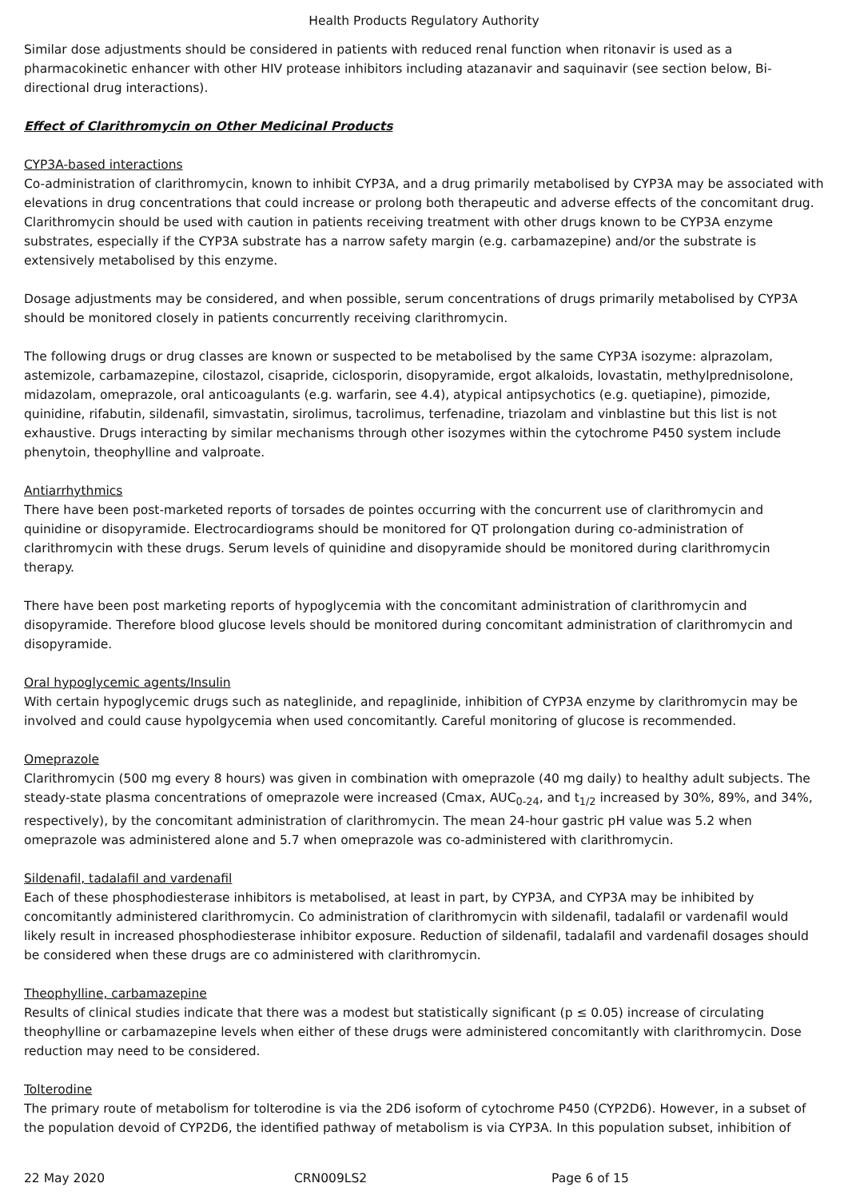Health Products Regulatory Authority
Similar dose adjustments should be considered in patients with reduced renal function when ritonavir is used as a pharmacokinetic enhancer with other HIV protease inhibitors including atazanavir and saquinavir (see section below, Bi-directional drug interactions).
Effect of Clarithromycin on Other Medicinal Products
CYP3A-based interactions
Co-administration of clarithromycin, known to inhibit CYP3A, and a drug primarily metabolised by CYP3A may be associated with elevations in drug concentrations that could increase or prolong both therapeutic and adverse effects of the concomitant drug. Clarithromycin should be used with caution in patients receiving treatment with other drugs known to be CYP3A enzyme substrates, especially if the CYP3A substrate has a narrow safety margin (e.g. carbamazepine) and/or the substrate is extensively metabolised by this enzyme.
Dosage adjustments may be considered, and when possible, serum concentrations of drugs primarily metabolised by CYP3A should be monitored closely in patients concurrently receiving clarithromycin.
The following drugs or drug classes are known or suspected to be metabolised by the same CYP3A isozyme: alprazolam, astemizole, carbamazepine, cilostazol, cisapride, ciclosporin, disopyramide, ergot alkaloids, lovastatin, methylprednisolone, midazolam, omeprazole, oral anticoagulants (e.g. warfarin, see 4.4), atypical antipsychotics (e.g. quetiapine), pimozide, quinidine, rifabutin, sildenafil, simvastatin, sirolimus, tacrolimus, terfenadine, triazolam and vinblastine but this list is not exhaustive. Drugs interacting by similar mechanisms through other isozymes within the cytochrome P450 system include phenytoin, theophylline and valproate.
Antiarrhythmics
There have been post-marketed reports of torsades de pointes occurring with the concurrent use of clarithromycin and quinidine or disopyramide. Electrocardiograms should be monitored for QT prolongation during co-administration of clarithromycin with these drugs. Serum levels of quinidine and disopyramide should be monitored during clarithromycin therapy.
There have been post marketing reports of hypoglycemia with the concomitant administration of clarithromycin and disopyramide. Therefore blood glucose levels should be monitored during concomitant administration of clarithromycin and disopyramide.
Oral hypoglycemic agents/Insulin
With certain hypoglycemic drugs such as nateglinide, and repaglinide, inhibition of CYP3A enzyme by clarithromycin may be involved and could cause hypolgycemia when used concomitantly. Careful monitoring of glucose is recommended.
Omeprazole
Clarithromycin (500 mg every 8 hours) was given in combination with omeprazole (40 mg daily) to healthy adult subjects. The steady-state plasma concentrations of omeprazole were increased (Cmax, AUC<sub>0-24</sub>, and t<sub>1/2</sub> increased by 30%, 89%, and 34%, respectively), by the concomitant administration of clarithromycin. The mean 24-hour gastric pH value was 5.2 when omeprazole was administered alone and 5.7 when omeprazole was co-administered with clarithromycin.
Sildenafil, tadalafil and vardenafil
Each of these phosphodiesterase inhibitors is metabolised, at least in part, by CYP3A, and CYP3A may be inhibited by concomitantly administered clarithromycin. Co administration of clarithromycin with sildenafil, tadalafil or vardenafil would likely result in increased phosphodiesterase inhibitor exposure. Reduction of sildenafil, tadalafil and vardenafil dosages should be considered when these drugs are co administered with clarithromycin.
Theophylline, carbamazepine
Results of clinical studies indicate that there was a modest but statistically significant (p ≤ 0.05) increase of circulating theophylline or carbamazepine levels when either of these drugs were administered concomitantly with clarithromycin. Dose reduction may need to be considered.
Tolterodine
The primary route of metabolism for tolterodine is via the 2D6 isoform of cytochrome P450 (CYP2D6). However, in a subset of the population devoid of CYP2D6, the identified pathway of metabolism is via CYP3A. In this population subset, inhibition of
22 May 2020 CRN009LS2 Page 6 of 15